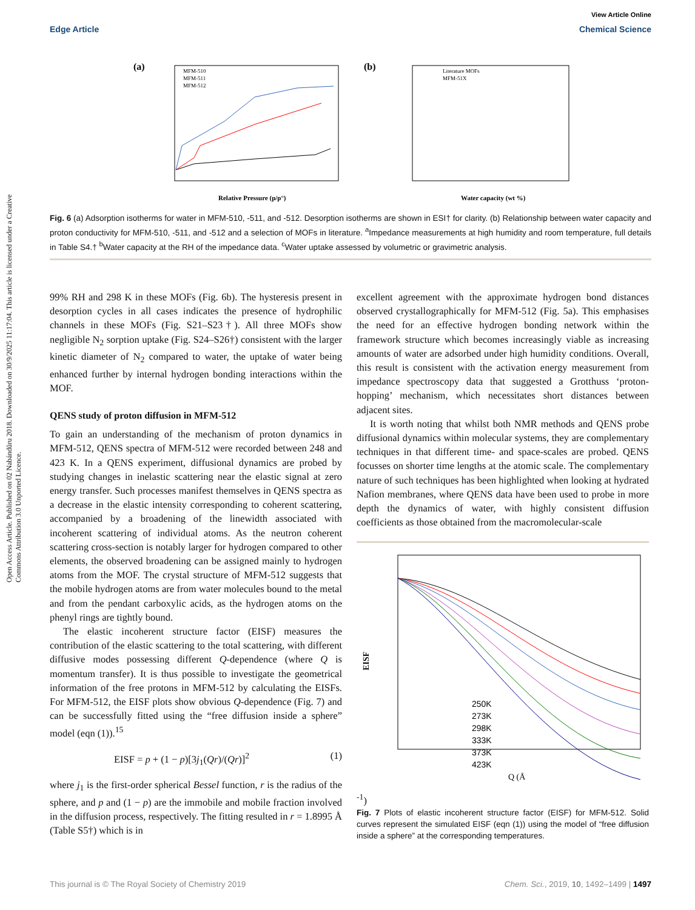Open Access Article. Published on 02 Nabándũru 2018. Downloaded on 30/9/2025 11:17:04. This article is licensed under a Creative Commons Attribution 3.0 Unported Licence.
View Article Online
Edge Article Chemical Science
(a)
Relative Pressure (p/p°)
MFM-510
MFM-511
MFM-512
(b)
Literature MOFs
MFM-51X
Water capacity (wt %)
Fig. 6 (a) Adsorption isotherms for water in MFM-510, -511, and -512. Desorption isotherms are shown in ESI† for clarity. (b) Relationship between water capacity and proton conductivity for MFM-510, -511, and -512 and a selection of MOFs in literature. <sup>a</sup>Impedance measurements at high humidity and room temperature, full details in Table S4.† <sup>b</sup>Water capacity at the RH of the impedance data. <sup>c</sup>Water uptake assessed by volumetric or gravimetric analysis.
99% RH and 298 K in these MOFs (Fig. 6b). The hysteresis present in desorption cycles in all cases indicates the presence of hydrophilic channels in these MOFs (Fig. S21–S23†). All three MOFs show negligible N<sub>2</sub> sorption uptake (Fig. S24–S26†) consistent with the larger kinetic diameter of N<sub>2</sub> compared to water, the uptake of water being enhanced further by internal hydrogen bonding interactions within the MOF.
QENS study of proton diffusion in MFM-512
To gain an understanding of the mechanism of proton dynamics in MFM-512, QENS spectra of MFM-512 were recorded between 248 and 423 K. In a QENS experiment, diffusional dynamics are probed by studying changes in inelastic scattering near the elastic signal at zero energy transfer. Such processes manifest themselves in QENS spectra as a decrease in the elastic intensity corresponding to coherent scattering, accompanied by a broadening of the linewidth associated with incoherent scattering of individual atoms. As the neutron coherent scattering cross-section is notably larger for hydrogen compared to other elements, the observed broadening can be assigned mainly to hydrogen atoms from the MOF. The crystal structure of MFM-512 suggests that the mobile hydrogen atoms are from water molecules bound to the metal and from the pendant carboxylic acids, as the hydrogen atoms on the phenyl rings are tightly bound.
The elastic incoherent structure factor (EISF) measures the contribution of the elastic scattering to the total scattering, with different diffusive modes possessing different Q-dependence (where Q is momentum transfer). It is thus possible to investigate the geometrical information of the free protons in MFM-512 by calculating the EISFs. For MFM-512, the EISF plots show obvious Q-dependence (Fig. 7) and can be successfully fitted using the “free diffusion inside a sphere” model (eqn (1)).<sup>15</sup>
EISF = p + (1 − p)[3j<sub>1</sub>(Qr)/(Qr)]<sup>2</sup> (1)
where j<sub>1</sub> is the first-order spherical Bessel function, r is the radius of the sphere, and p and (1 − p) are the immobile and mobile fraction involved in the diffusion process, respectively. The fitting resulted in r = 1.8995 Å (Table S5†) which is in
excellent agreement with the approximate hydrogen bond distances observed crystallographically for MFM-512 (Fig. 5a). This emphasises the need for an effective hydrogen bonding network within the framework structure which becomes increasingly viable as increasing amounts of water are adsorbed under high humidity conditions. Overall, this result is consistent with the activation energy measurement from impedance spectroscopy data that suggested a Grotthuss ‘proton-hopping’ mechanism, which necessitates short distances between adjacent sites.
It is worth noting that whilst both NMR methods and QENS probe diffusional dynamics within molecular systems, they are complementary techniques in that different time- and space-scales are probed. QENS focusses on shorter time lengths at the atomic scale. The complementary nature of such techniques has been highlighted when looking at hydrated Nafion membranes, where QENS data have been used to probe in more depth the dynamics of water, with highly consistent diffusion coefficients as those obtained from the macromolecular-scale
EISF
250K
273K
298K
333K
373K
423K
Q (Å-1)
Fig. 7 Plots of elastic incoherent structure factor (EISF) for MFM-512. Solid curves represent the simulated EISF (eqn (1)) using the model of “free diffusion inside a sphere” at the corresponding temperatures.
This journal is © The Royal Society of Chemistry 2019 Chem. Sci., 2019, 10, 1492–1499 | 1497